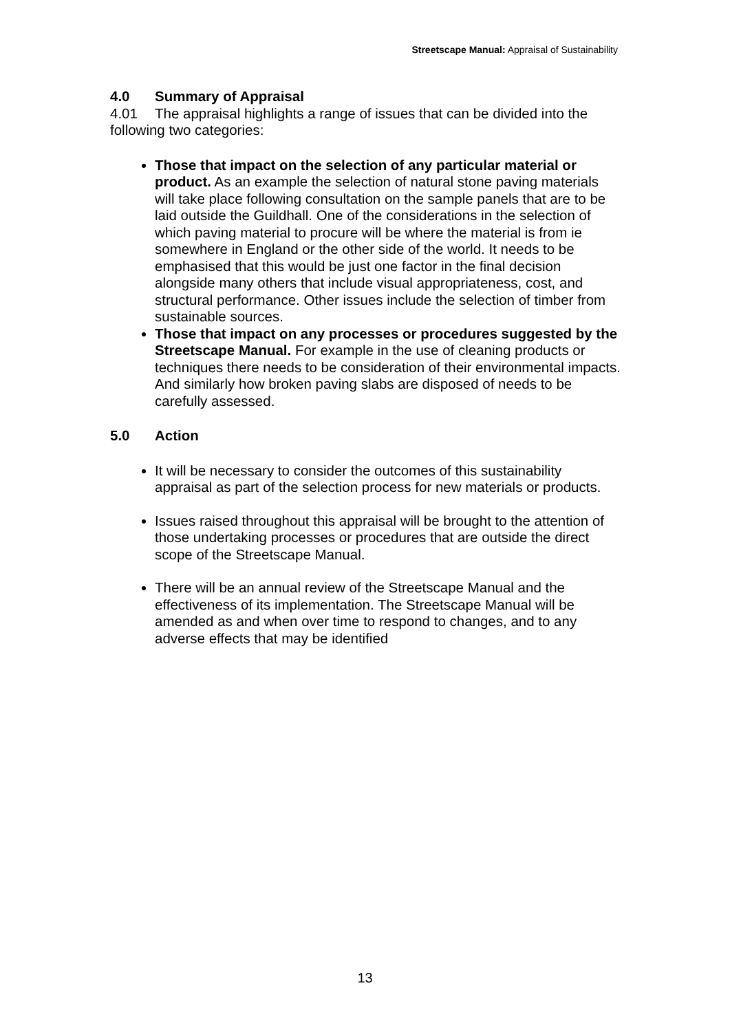Streetscape Manual: Appraisal of Sustainability
4.0 Summary of Appraisal
4.01 The appraisal highlights a range of issues that can be divided into the following two categories:
Those that impact on the selection of any particular material or product. As an example the selection of natural stone paving materials will take place following consultation on the sample panels that are to be laid outside the Guildhall. One of the considerations in the selection of which paving material to procure will be where the material is from ie somewhere in England or the other side of the world. It needs to be emphasised that this would be just one factor in the final decision alongside many others that include visual appropriateness, cost, and structural performance. Other issues include the selection of timber from sustainable sources.
Those that impact on any processes or procedures suggested by the Streetscape Manual. For example in the use of cleaning products or techniques there needs to be consideration of their environmental impacts. And similarly how broken paving slabs are disposed of needs to be carefully assessed.
5.0 Action
It will be necessary to consider the outcomes of this sustainability appraisal as part of the selection process for new materials or products.
Issues raised throughout this appraisal will be brought to the attention of those undertaking processes or procedures that are outside the direct scope of the Streetscape Manual.
There will be an annual review of the Streetscape Manual and the effectiveness of its implementation. The Streetscape Manual will be amended as and when over time to respond to changes, and to any adverse effects that may be identified
13